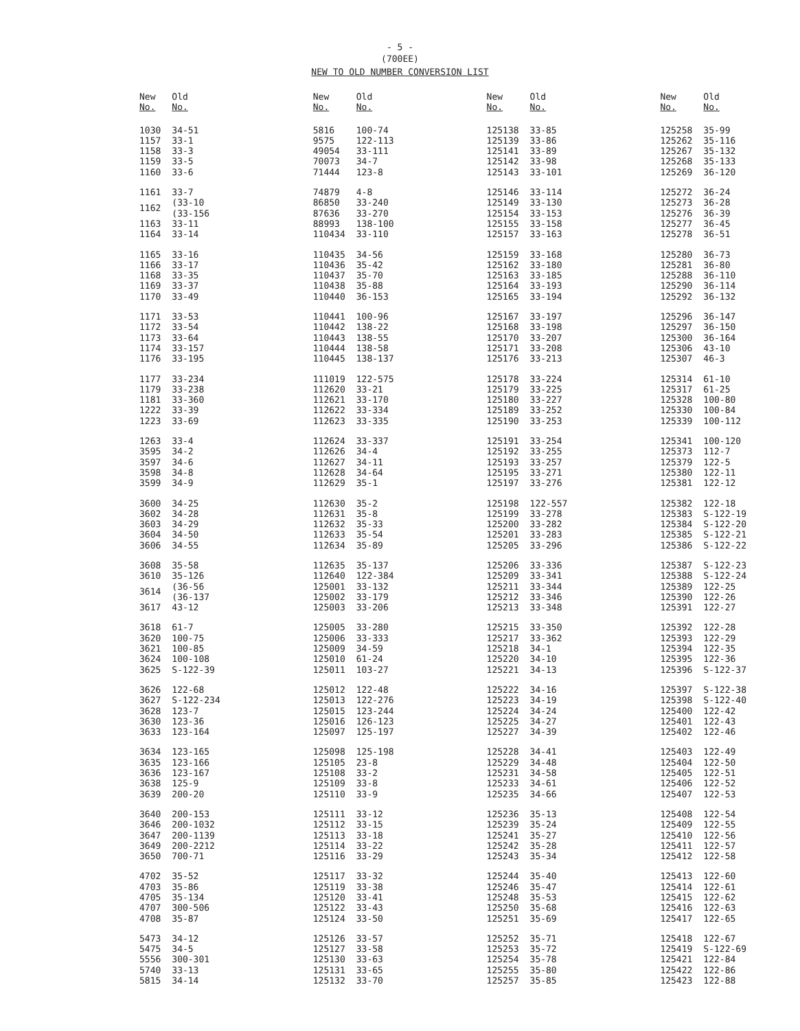- 5 -
(700EE)
NEW TO OLD NUMBER CONVERSION LIST
| New No. | Old No. |
| --- | --- |
| 1030 | 34-51 |
| 1157 | 33-1 |
| 1158 | 33-3 |
| 1159 | 33-5 |
| 1160 | 33-6 |
| 1161 | 33-7 |
| 1162 | (33-10 (33-156 |
| 1163 | 33-11 |
| 1164 | 33-14 |
| 1165 | 33-16 |
| 1166 | 33-17 |
| 1168 | 33-35 |
| 1169 | 33-37 |
| 1170 | 33-49 |
| 1171 | 33-53 |
| 1172 | 33-54 |
| 1173 | 33-64 |
| 1174 | 33-157 |
| 1176 | 33-195 |
| 1177 | 33-234 |
| 1179 | 33-238 |
| 1181 | 33-360 |
| 1222 | 33-39 |
| 1223 | 33-69 |
| 1263 | 33-4 |
| 3595 | 34-2 |
| 3597 | 34-6 |
| 3598 | 34-8 |
| 3599 | 34-9 |
| 3600 | 34-25 |
| 3602 | 34-28 |
| 3603 | 34-29 |
| 3604 | 34-50 |
| 3606 | 34-55 |
| 3608 | 35-58 |
| 3610 | 35-126 |
| 3614 | (36-56 (36-137 |
| 3617 | 43-12 |
| 3618 | 61-7 |
| 3620 | 100-75 |
| 3621 | 100-85 |
| 3624 | 100-108 |
| 3625 | S-122-39 |
| 3626 | 122-68 |
| 3627 | S-122-234 |
| 3628 | 123-7 |
| 3630 | 123-36 |
| 3633 | 123-164 |
| 3634 | 123-165 |
| 3635 | 123-166 |
| 3636 | 123-167 |
| 3638 | 125-9 |
| 3639 | 200-20 |
| 3640 | 200-153 |
| 3646 | 200-1032 |
| 3647 | 200-1139 |
| 3649 | 200-2212 |
| 3650 | 700-71 |
| 4702 | 35-52 |
| 4703 | 35-86 |
| 4705 | 35-134 |
| 4707 | 300-506 |
| 4708 | 35-87 |
| 5473 | 34-12 |
| 5475 | 34-5 |
| 5556 | 300-301 |
| 5740 | 33-13 |
| 5815 | 34-14 |
| New No. | Old No. |
| --- | --- |
| 5816 | 100-74 |
| 9575 | 122-113 |
| 49054 | 33-111 |
| 70073 | 34-7 |
| 71444 | 123-8 |
| 74879 | 4-8 |
| 86850 | 33-240 |
| 87636 | 33-270 |
| 88993 | 138-100 |
| 110434 | 33-110 |
| 110435 | 34-56 |
| 110436 | 35-42 |
| 110437 | 35-70 |
| 110438 | 35-88 |
| 110440 | 36-153 |
| 110441 | 100-96 |
| 110442 | 138-22 |
| 110443 | 138-55 |
| 110444 | 138-58 |
| 110445 | 138-137 |
| 111019 | 122-575 |
| 112620 | 33-21 |
| 112621 | 33-170 |
| 112622 | 33-334 |
| 112623 | 33-335 |
| 112624 | 33-337 |
| 112626 | 34-4 |
| 112627 | 34-11 |
| 112628 | 34-64 |
| 112629 | 35-1 |
| 112630 | 35-2 |
| 112631 | 35-8 |
| 112632 | 35-33 |
| 112633 | 35-54 |
| 112634 | 35-89 |
| 112635 | 35-137 |
| 112640 | 122-384 |
| 125001 | 33-132 |
| 125002 | 33-179 |
| 125003 | 33-206 |
| 125005 | 33-280 |
| 125006 | 33-333 |
| 125009 | 34-59 |
| 125010 | 61-24 |
| 125011 | 103-27 |
| 125012 | 122-48 |
| 125013 | 122-276 |
| 125015 | 123-244 |
| 125016 | 126-123 |
| 125097 | 125-197 |
| 125098 | 125-198 |
| 125105 | 23-8 |
| 125108 | 33-2 |
| 125109 | 33-8 |
| 125110 | 33-9 |
| 125111 | 33-12 |
| 125112 | 33-15 |
| 125113 | 33-18 |
| 125114 | 33-22 |
| 125116 | 33-29 |
| 125117 | 33-32 |
| 125119 | 33-38 |
| 125120 | 33-41 |
| 125122 | 33-43 |
| 125124 | 33-50 |
| 125126 | 33-57 |
| 125127 | 33-58 |
| 125130 | 33-63 |
| 125131 | 33-65 |
| 125132 | 33-70 |
| New No. | Old No. |
| --- | --- |
| 125138 | 33-85 |
| 125139 | 33-86 |
| 125141 | 33-89 |
| 125142 | 33-98 |
| 125143 | 33-101 |
| 125146 | 33-114 |
| 125149 | 33-130 |
| 125154 | 33-153 |
| 125155 | 33-158 |
| 125157 | 33-163 |
| 125159 | 33-168 |
| 125162 | 33-180 |
| 125163 | 33-185 |
| 125164 | 33-193 |
| 125165 | 33-194 |
| 125167 | 33-197 |
| 125168 | 33-198 |
| 125170 | 33-207 |
| 125171 | 33-208 |
| 125176 | 33-213 |
| 125178 | 33-224 |
| 125179 | 33-225 |
| 125180 | 33-227 |
| 125189 | 33-252 |
| 125190 | 33-253 |
| 125191 | 33-254 |
| 125192 | 33-255 |
| 125193 | 33-257 |
| 125195 | 33-271 |
| 125197 | 33-276 |
| 125198 | 122-557 |
| 125199 | 33-278 |
| 125200 | 33-282 |
| 125201 | 33-283 |
| 125205 | 33-296 |
| 125206 | 33-336 |
| 125209 | 33-341 |
| 125211 | 33-344 |
| 125212 | 33-346 |
| 125213 | 33-348 |
| 125215 | 33-350 |
| 125217 | 33-362 |
| 125218 | 34-1 |
| 125220 | 34-10 |
| 125221 | 34-13 |
| 125222 | 34-16 |
| 125223 | 34-19 |
| 125224 | 34-24 |
| 125225 | 34-27 |
| 125227 | 34-39 |
| 125228 | 34-41 |
| 125229 | 34-48 |
| 125231 | 34-58 |
| 125233 | 34-61 |
| 125235 | 34-66 |
| 125236 | 35-13 |
| 125239 | 35-24 |
| 125241 | 35-27 |
| 125242 | 35-28 |
| 125243 | 35-34 |
| 125244 | 35-40 |
| 125246 | 35-47 |
| 125248 | 35-53 |
| 125250 | 35-68 |
| 125251 | 35-69 |
| 125252 | 35-71 |
| 125253 | 35-72 |
| 125254 | 35-78 |
| 125255 | 35-80 |
| 125257 | 35-85 |
| New No. | Old No. |
| --- | --- |
| 125258 | 35-99 |
| 125262 | 35-116 |
| 125267 | 35-132 |
| 125268 | 35-133 |
| 125269 | 36-120 |
| 125272 | 36-24 |
| 125273 | 36-28 |
| 125276 | 36-39 |
| 125277 | 36-45 |
| 125278 | 36-51 |
| 125280 | 36-73 |
| 125281 | 36-80 |
| 125288 | 36-110 |
| 125290 | 36-114 |
| 125292 | 36-132 |
| 125296 | 36-147 |
| 125297 | 36-150 |
| 125300 | 36-164 |
| 125306 | 43-10 |
| 125307 | 46-3 |
| 125314 | 61-10 |
| 125317 | 61-25 |
| 125328 | 100-80 |
| 125330 | 100-84 |
| 125339 | 100-112 |
| 125341 | 100-120 |
| 125373 | 112-7 |
| 125379 | 122-5 |
| 125380 | 122-11 |
| 125381 | 122-12 |
| 125382 | 122-18 |
| 125383 | S-122-19 |
| 125384 | S-122-20 |
| 125385 | S-122-21 |
| 125386 | S-122-22 |
| 125387 | S-122-23 |
| 125388 | S-122-24 |
| 125389 | 122-25 |
| 125390 | 122-26 |
| 125391 | 122-27 |
| 125392 | 122-28 |
| 125393 | 122-29 |
| 125394 | 122-35 |
| 125395 | 122-36 |
| 125396 | S-122-37 |
| 125397 | S-122-38 |
| 125398 | S-122-40 |
| 125400 | 122-42 |
| 125401 | 122-43 |
| 125402 | 122-46 |
| 125403 | 122-49 |
| 125404 | 122-50 |
| 125405 | 122-51 |
| 125406 | 122-52 |
| 125407 | 122-53 |
| 125408 | 122-54 |
| 125409 | 122-55 |
| 125410 | 122-56 |
| 125411 | 122-57 |
| 125412 | 122-58 |
| 125413 | 122-60 |
| 125414 | 122-61 |
| 125415 | 122-62 |
| 125416 | 122-63 |
| 125417 | 122-65 |
| 125418 | 122-67 |
| 125419 | S-122-69 |
| 125421 | 122-84 |
| 125422 | 122-86 |
| 125423 | 122-88 |